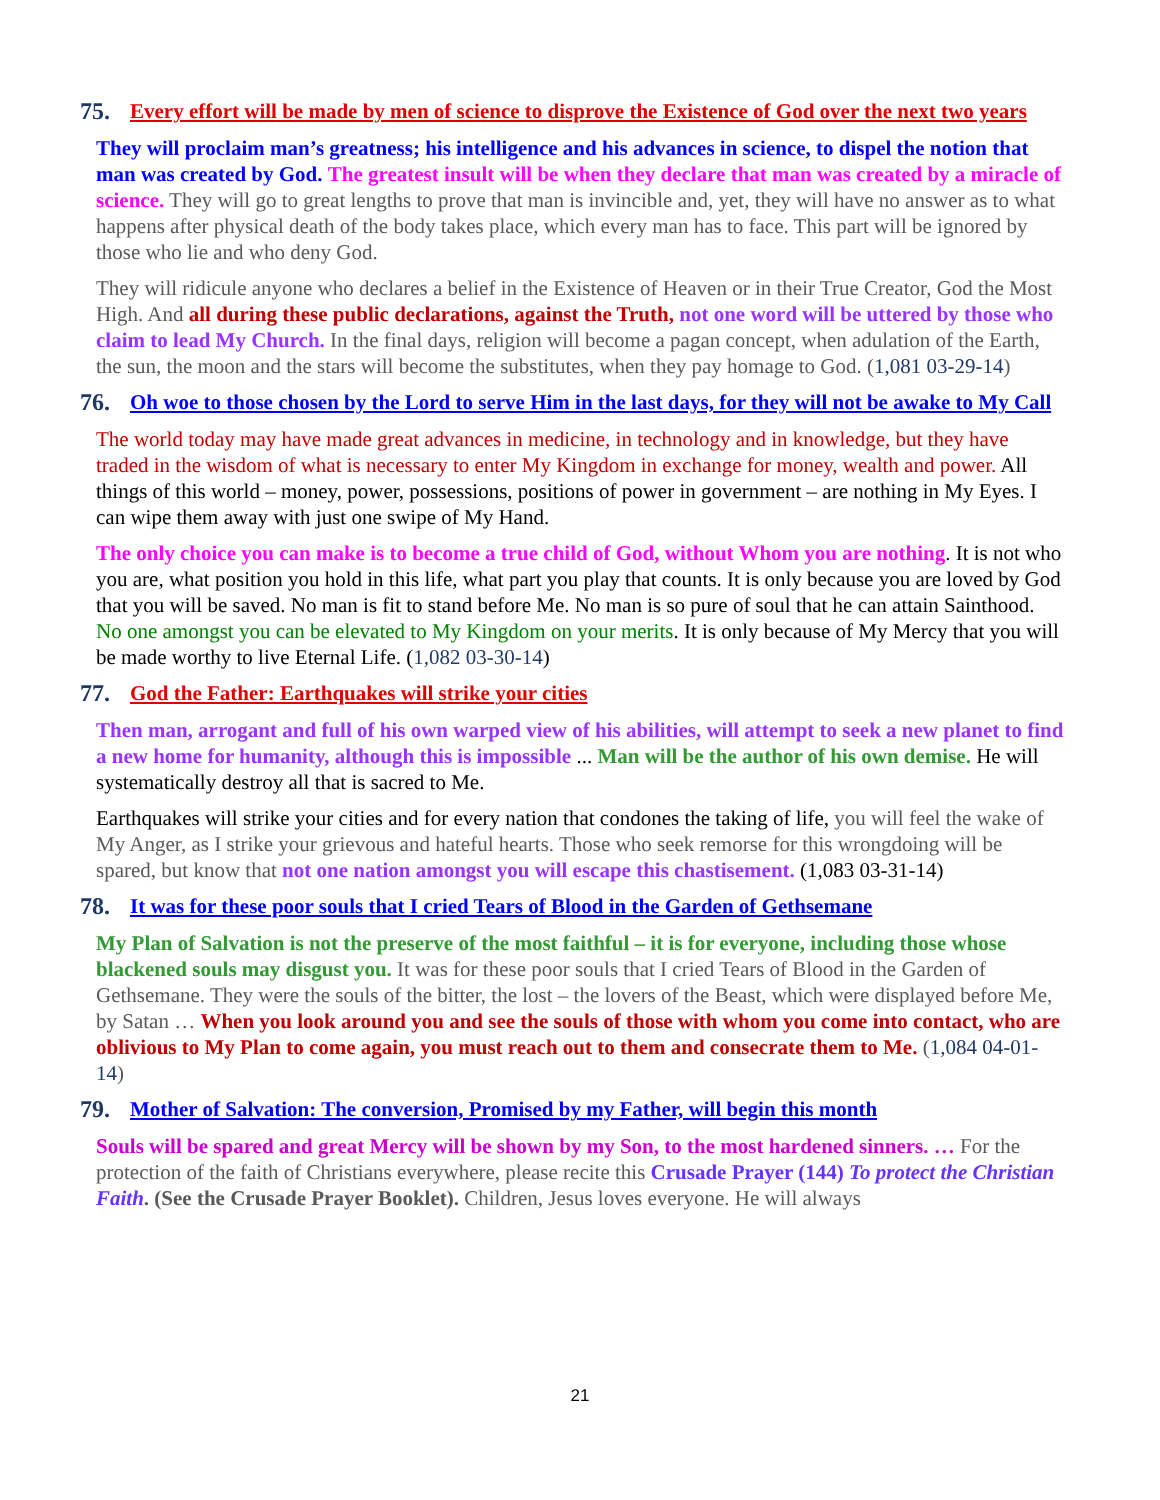75. Every effort will be made by men of science to disprove the Existence of God over the next two years
They will proclaim man’s greatness; his intelligence and his advances in science, to dispel the notion that man was created by God. The greatest insult will be when they declare that man was created by a miracle of science. They will go to great lengths to prove that man is invincible and, yet, they will have no answer as to what happens after physical death of the body takes place, which every man has to face. This part will be ignored by those who lie and who deny God.
They will ridicule anyone who declares a belief in the Existence of Heaven or in their True Creator, God the Most High. And all during these public declarations, against the Truth, not one word will be uttered by those who claim to lead My Church. In the final days, religion will become a pagan concept, when adulation of the Earth, the sun, the moon and the stars will become the substitutes, when they pay homage to God. (1,081 03-29-14)
76. Oh woe to those chosen by the Lord to serve Him in the last days, for they will not be awake to My Call
The world today may have made great advances in medicine, in technology and in knowledge, but they have traded in the wisdom of what is necessary to enter My Kingdom in exchange for money, wealth and power. All things of this world – money, power, possessions, positions of power in government – are nothing in My Eyes. I can wipe them away with just one swipe of My Hand.
The only choice you can make is to become a true child of God, without Whom you are nothing. It is not who you are, what position you hold in this life, what part you play that counts. It is only because you are loved by God that you will be saved. No man is fit to stand before Me. No man is so pure of soul that he can attain Sainthood. No one amongst you can be elevated to My Kingdom on your merits. It is only because of My Mercy that you will be made worthy to live Eternal Life. (1,082 03-30-14)
77. God the Father: Earthquakes will strike your cities
Then man, arrogant and full of his own warped view of his abilities, will attempt to seek a new planet to find a new home for humanity, although this is impossible ... Man will be the author of his own demise. He will systematically destroy all that is sacred to Me.
Earthquakes will strike your cities and for every nation that condones the taking of life, you will feel the wake of My Anger, as I strike your grievous and hateful hearts. Those who seek remorse for this wrongdoing will be spared, but know that not one nation amongst you will escape this chastisement. (1,083 03-31-14)
78. It was for these poor souls that I cried Tears of Blood in the Garden of Gethsemane
My Plan of Salvation is not the preserve of the most faithful – it is for everyone, including those whose blackened souls may disgust you. It was for these poor souls that I cried Tears of Blood in the Garden of Gethsemane. They were the souls of the bitter, the lost – the lovers of the Beast, which were displayed before Me, by Satan … When you look around you and see the souls of those with whom you come into contact, who are oblivious to My Plan to come again, you must reach out to them and consecrate them to Me. (1,084 04-01-14)
79. Mother of Salvation: The conversion, Promised by my Father, will begin this month
Souls will be spared and great Mercy will be shown by my Son, to the most hardened sinners. … For the protection of the faith of Christians everywhere, please recite this Crusade Prayer (144) To protect the Christian Faith. (See the Crusade Prayer Booklet). Children, Jesus loves everyone. He will always
21